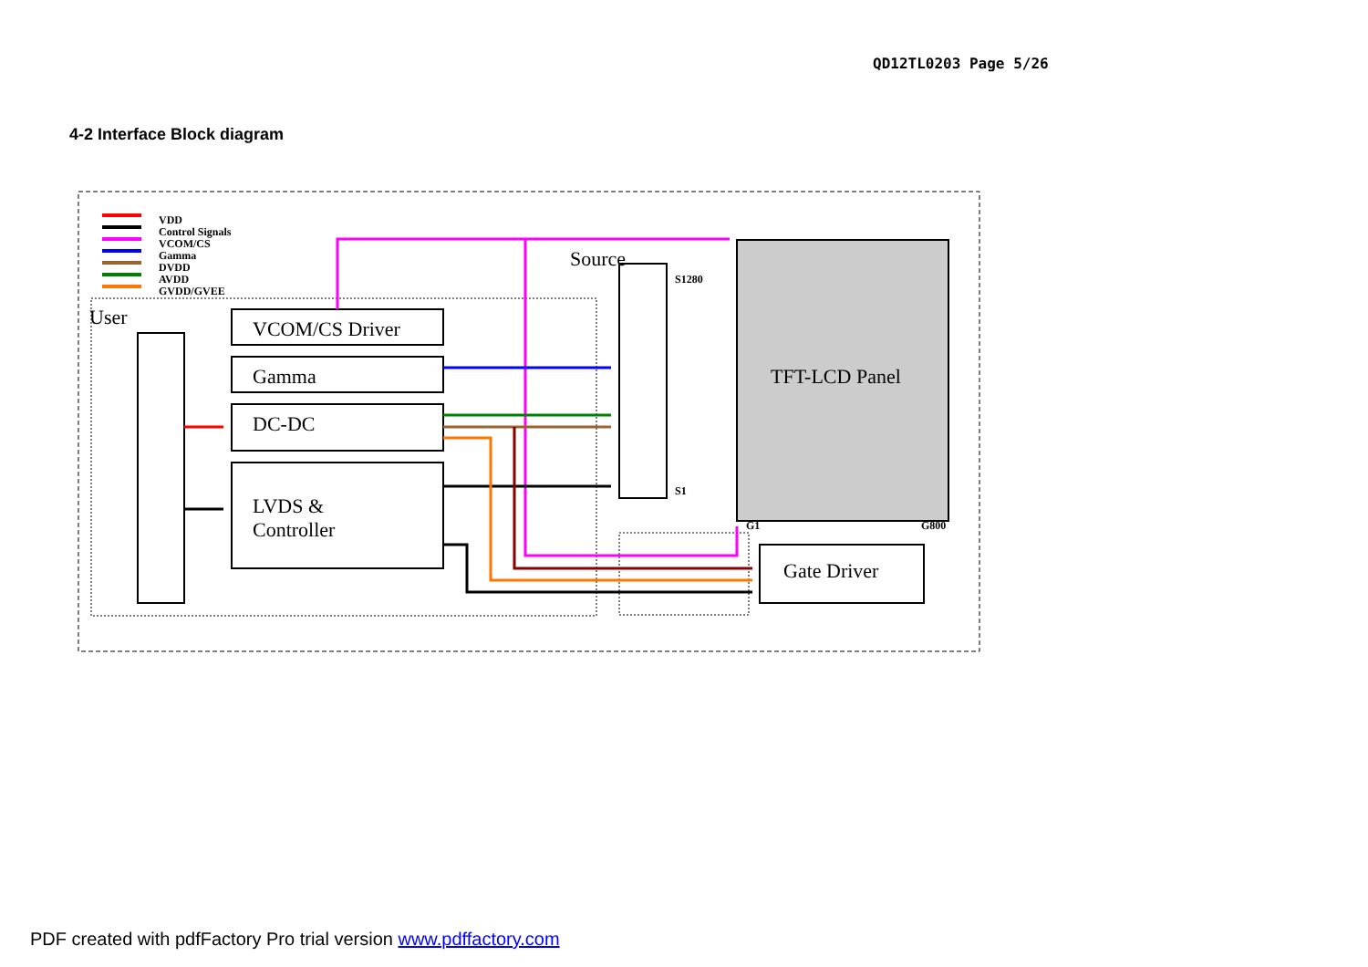QD12TL0203 Page 5/26
4-2 Interface Block diagram
VDD
Control Signals
VCOM/CS
Gamma
DVDD
AVDD
GVDD/GVEE
User
VCOM/CS Driver
Gamma
DC-DC
LVDS &
Controller
Source
TFT-LCD Panel
S1280
S1
G1
G800
Gate Driver
PDF created with pdfFactory Pro trial version www.pdffactory.com